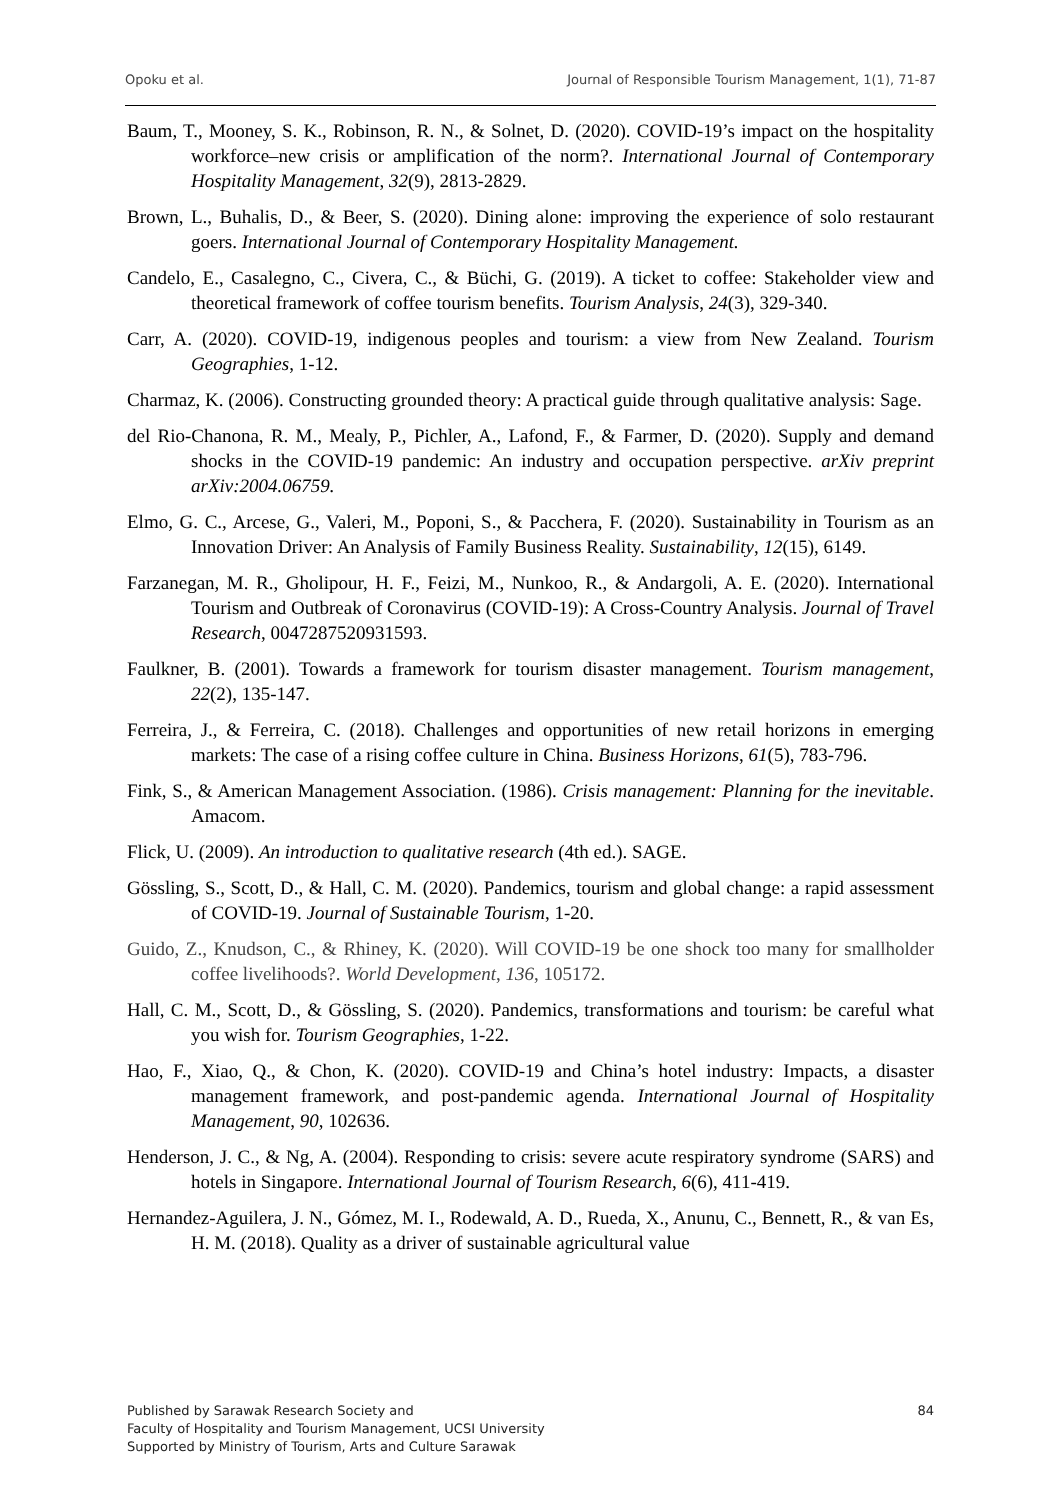Opoku et al. Journal of Responsible Tourism Management, 1(1), 71-87
Baum, T., Mooney, S. K., Robinson, R. N., & Solnet, D. (2020). COVID-19’s impact on the hospitality workforce–new crisis or amplification of the norm?. International Journal of Contemporary Hospitality Management, 32(9), 2813-2829.
Brown, L., Buhalis, D., & Beer, S. (2020). Dining alone: improving the experience of solo restaurant goers. International Journal of Contemporary Hospitality Management.
Candelo, E., Casalegno, C., Civera, C., & Büchi, G. (2019). A ticket to coffee: Stakeholder view and theoretical framework of coffee tourism benefits. Tourism Analysis, 24(3), 329-340.
Carr, A. (2020). COVID-19, indigenous peoples and tourism: a view from New Zealand. Tourism Geographies, 1-12.
Charmaz, K. (2006). Constructing grounded theory: A practical guide through qualitative analysis: Sage.
del Rio-Chanona, R. M., Mealy, P., Pichler, A., Lafond, F., & Farmer, D. (2020). Supply and demand shocks in the COVID-19 pandemic: An industry and occupation perspective. arXiv preprint arXiv:2004.06759.
Elmo, G. C., Arcese, G., Valeri, M., Poponi, S., & Pacchera, F. (2020). Sustainability in Tourism as an Innovation Driver: An Analysis of Family Business Reality. Sustainability, 12(15), 6149.
Farzanegan, M. R., Gholipour, H. F., Feizi, M., Nunkoo, R., & Andargoli, A. E. (2020). International Tourism and Outbreak of Coronavirus (COVID-19): A Cross-Country Analysis. Journal of Travel Research, 0047287520931593.
Faulkner, B. (2001). Towards a framework for tourism disaster management. Tourism management, 22(2), 135-147.
Ferreira, J., & Ferreira, C. (2018). Challenges and opportunities of new retail horizons in emerging markets: The case of a rising coffee culture in China. Business Horizons, 61(5), 783-796.
Fink, S., & American Management Association. (1986). Crisis management: Planning for the inevitable. Amacom.
Flick, U. (2009). An introduction to qualitative research (4th ed.). SAGE.
Gössling, S., Scott, D., & Hall, C. M. (2020). Pandemics, tourism and global change: a rapid assessment of COVID-19. Journal of Sustainable Tourism, 1-20.
Guido, Z., Knudson, C., & Rhiney, K. (2020). Will COVID-19 be one shock too many for smallholder coffee livelihoods?. World Development, 136, 105172.
Hall, C. M., Scott, D., & Gössling, S. (2020). Pandemics, transformations and tourism: be careful what you wish for. Tourism Geographies, 1-22.
Hao, F., Xiao, Q., & Chon, K. (2020). COVID-19 and China’s hotel industry: Impacts, a disaster management framework, and post-pandemic agenda. International Journal of Hospitality Management, 90, 102636.
Henderson, J. C., & Ng, A. (2004). Responding to crisis: severe acute respiratory syndrome (SARS) and hotels in Singapore. International Journal of Tourism Research, 6(6), 411-419.
Hernandez-Aguilera, J. N., Gómez, M. I., Rodewald, A. D., Rueda, X., Anunu, C., Bennett, R., & van Es, H. M. (2018). Quality as a driver of sustainable agricultural value
Published by Sarawak Research Society and
Faculty of Hospitality and Tourism Management, UCSI University
Supported by Ministry of Tourism, Arts and Culture Sarawak
84